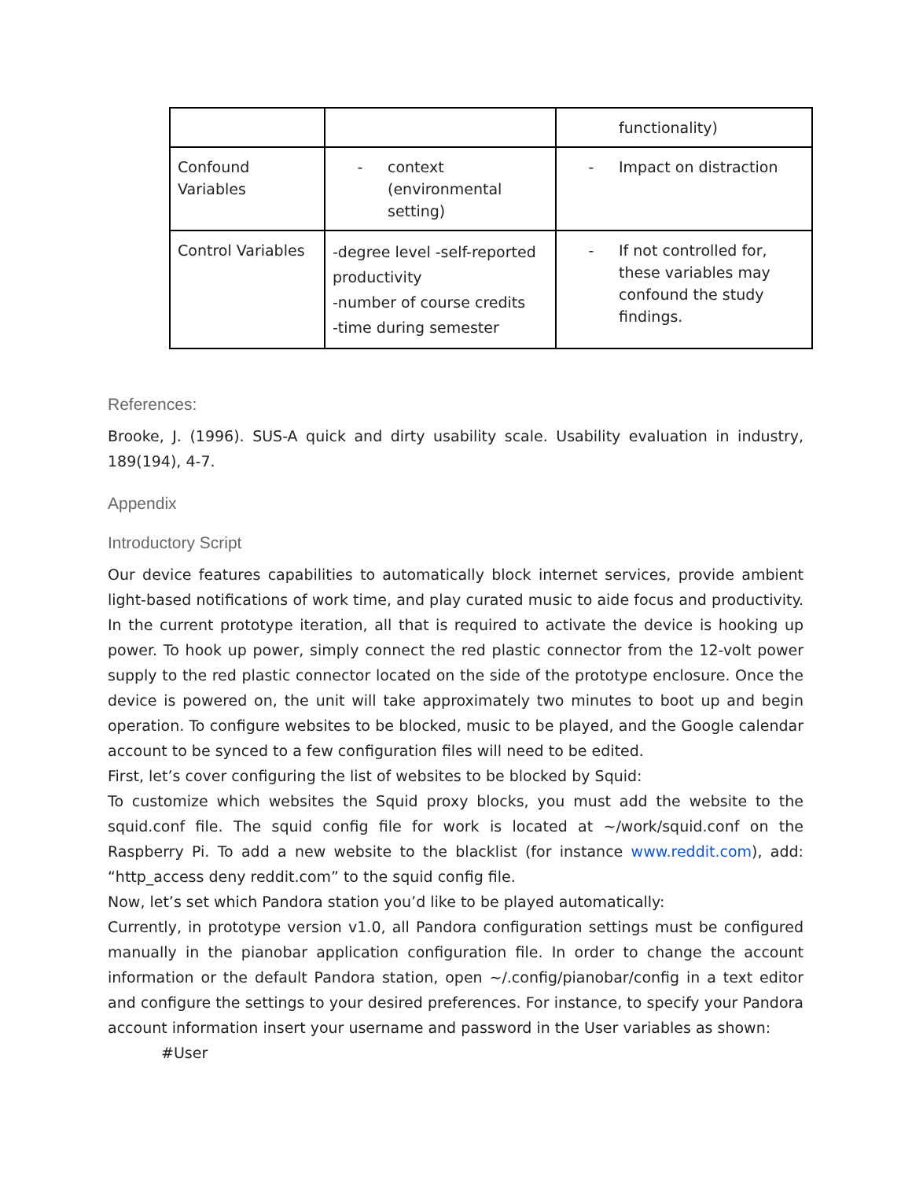| | | functionality) |
| Confound Variables | - context (environmental setting) | - Impact on distraction |
| Control Variables | -degree level -self-reported productivity -number of course credits -time during semester | - If not controlled for, these variables may confound the study findings. |
References:
Brooke, J. (1996). SUS-A quick and dirty usability scale. Usability evaluation in industry, 189(194), 4-7.
Appendix
Introductory Script
Our device features capabilities to automatically block internet services, provide ambient light-based notifications of work time, and play curated music to aide focus and productivity. In the current prototype iteration, all that is required to activate the device is hooking up power. To hook up power, simply connect the red plastic connector from the 12-volt power supply to the red plastic connector located on the side of the prototype enclosure. Once the device is powered on, the unit will take approximately two minutes to boot up and begin operation. To configure websites to be blocked, music to be played, and the Google calendar account to be synced to a few configuration files will need to be edited.
First, let’s cover configuring the list of websites to be blocked by Squid:
To customize which websites the Squid proxy blocks, you must add the website to the squid.conf file. The squid config file for work is located at ~/work/squid.conf on the Raspberry Pi. To add a new website to the blacklist (for instance www.reddit.com), add: “http_access deny reddit.com” to the squid config file.
Now, let’s set which Pandora station you’d like to be played automatically:
Currently, in prototype version v1.0, all Pandora configuration settings must be configured manually in the pianobar application configuration file. In order to change the account information or the default Pandora station, open ~/.config/pianobar/config in a text editor and configure the settings to your desired preferences. For instance, to specify your Pandora account information insert your username and password in the User variables as shown:
#User